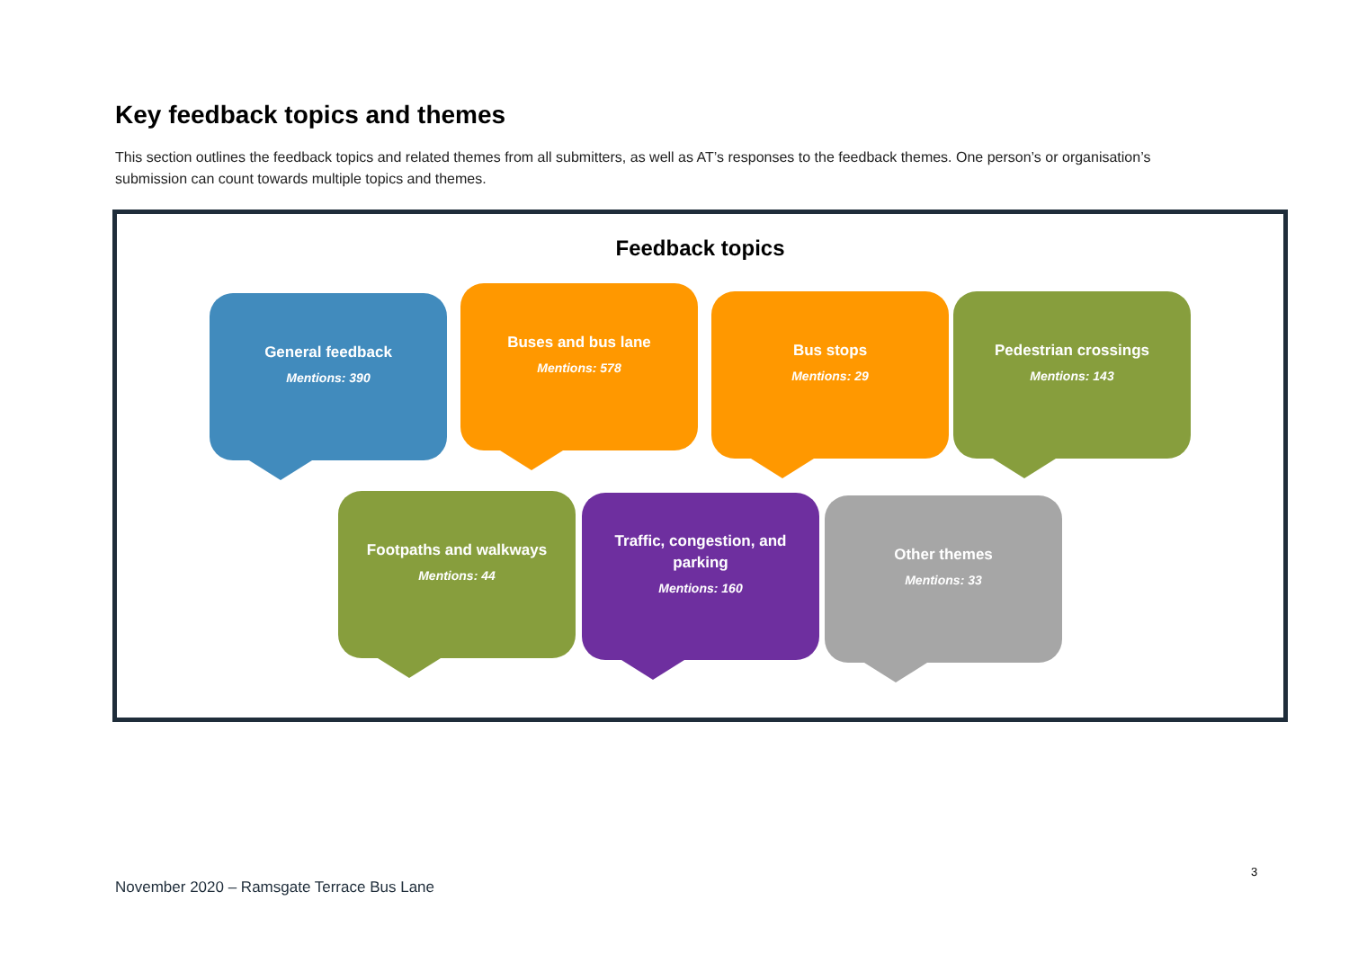Key feedback topics and themes
This section outlines the feedback topics and related themes from all submitters, as well as AT’s responses to the feedback themes. One person’s or organisation’s submission can count towards multiple topics and themes.
Feedback topics
General feedback
Mentions: 390
Buses and bus lane
Mentions: 578
Bus stops
Mentions: 29
Pedestrian crossings
Mentions: 143
Footpaths and walkways
Mentions: 44
Traffic, congestion, and parking
Mentions: 160
Other themes
Mentions: 33
3
November 2020 – Ramsgate Terrace Bus Lane